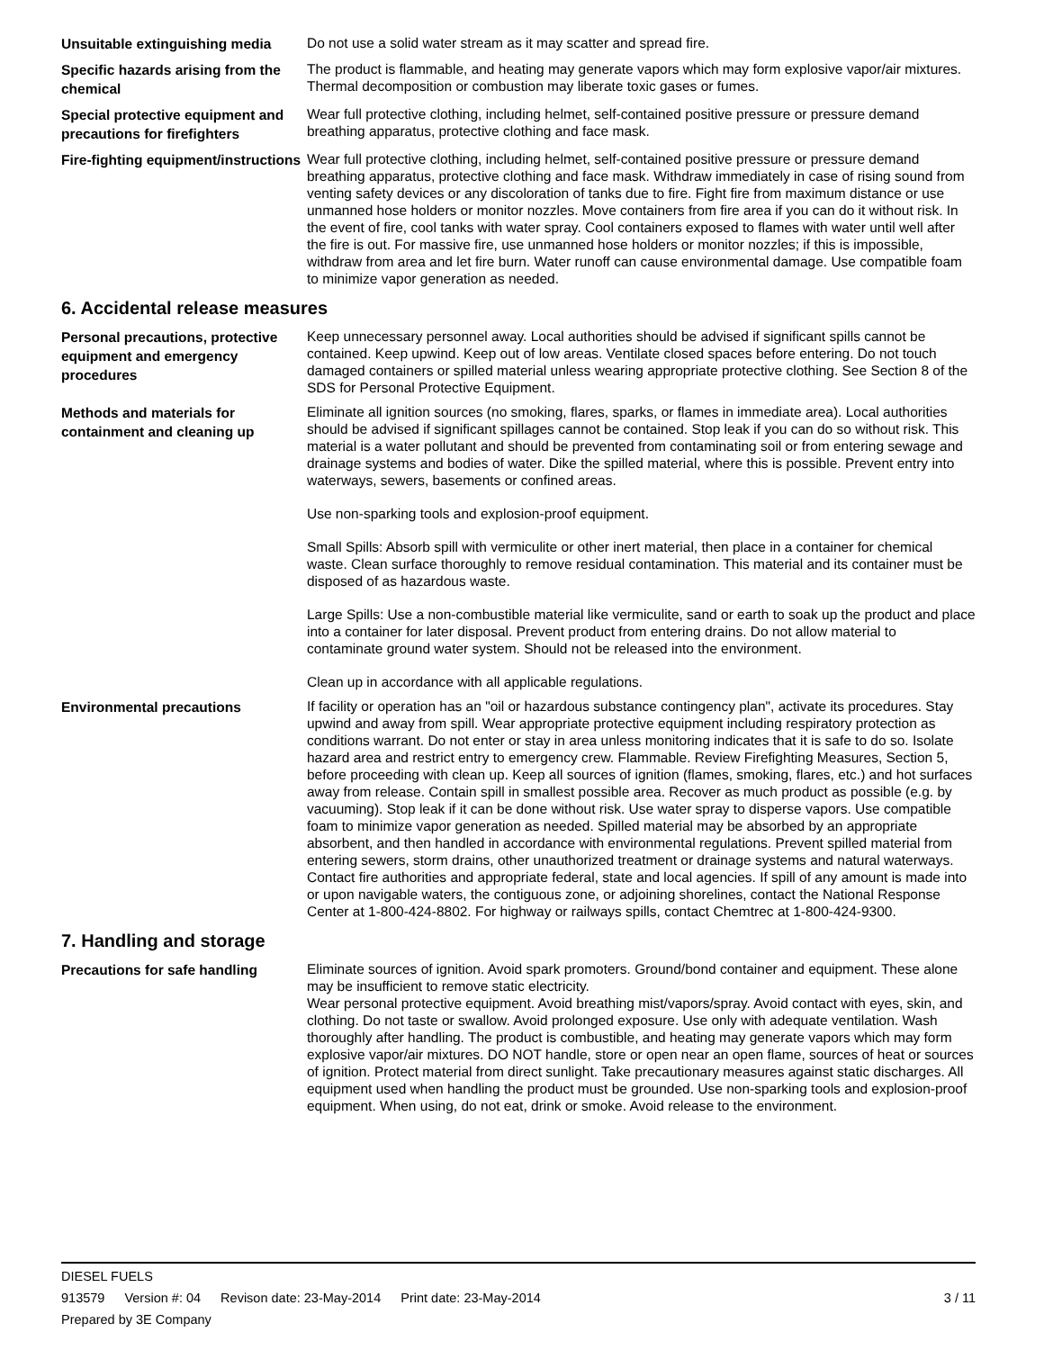Unsuitable extinguishing media
Do not use a solid water stream as it may scatter and spread fire.
Specific hazards arising from the chemical
The product is flammable, and heating may generate vapors which may form explosive vapor/air mixtures. Thermal decomposition or combustion may liberate toxic gases or fumes.
Special protective equipment and precautions for firefighters
Wear full protective clothing, including helmet, self-contained positive pressure or pressure demand breathing apparatus, protective clothing and face mask.
Fire-fighting equipment/instructions
Wear full protective clothing, including helmet, self-contained positive pressure or pressure demand breathing apparatus, protective clothing and face mask. Withdraw immediately in case of rising sound from venting safety devices or any discoloration of tanks due to fire. Fight fire from maximum distance or use unmanned hose holders or monitor nozzles. Move containers from fire area if you can do it without risk. In the event of fire, cool tanks with water spray. Cool containers exposed to flames with water until well after the fire is out. For massive fire, use unmanned hose holders or monitor nozzles; if this is impossible, withdraw from area and let fire burn. Water runoff can cause environmental damage. Use compatible foam to minimize vapor generation as needed.
6. Accidental release measures
Personal precautions, protective equipment and emergency procedures
Keep unnecessary personnel away. Local authorities should be advised if significant spills cannot be contained. Keep upwind. Keep out of low areas. Ventilate closed spaces before entering. Do not touch damaged containers or spilled material unless wearing appropriate protective clothing. See Section 8 of the SDS for Personal Protective Equipment.
Methods and materials for containment and cleaning up
Eliminate all ignition sources (no smoking, flares, sparks, or flames in immediate area). Local authorities should be advised if significant spillages cannot be contained. Stop leak if you can do so without risk. This material is a water pollutant and should be prevented from contaminating soil or from entering sewage and drainage systems and bodies of water. Dike the spilled material, where this is possible. Prevent entry into waterways, sewers, basements or confined areas.
Use non-sparking tools and explosion-proof equipment.
Small Spills: Absorb spill with vermiculite or other inert material, then place in a container for chemical waste. Clean surface thoroughly to remove residual contamination. This material and its container must be disposed of as hazardous waste.
Large Spills: Use a non-combustible material like vermiculite, sand or earth to soak up the product and place into a container for later disposal. Prevent product from entering drains. Do not allow material to contaminate ground water system. Should not be released into the environment.
Clean up in accordance with all applicable regulations.
Environmental precautions
If facility or operation has an "oil or hazardous substance contingency plan", activate its procedures. Stay upwind and away from spill. Wear appropriate protective equipment including respiratory protection as conditions warrant. Do not enter or stay in area unless monitoring indicates that it is safe to do so. Isolate hazard area and restrict entry to emergency crew. Flammable. Review Firefighting Measures, Section 5, before proceeding with clean up. Keep all sources of ignition (flames, smoking, flares, etc.) and hot surfaces away from release. Contain spill in smallest possible area. Recover as much product as possible (e.g. by vacuuming). Stop leak if it can be done without risk. Use water spray to disperse vapors. Use compatible foam to minimize vapor generation as needed. Spilled material may be absorbed by an appropriate absorbent, and then handled in accordance with environmental regulations. Prevent spilled material from entering sewers, storm drains, other unauthorized treatment or drainage systems and natural waterways. Contact fire authorities and appropriate federal, state and local agencies. If spill of any amount is made into or upon navigable waters, the contiguous zone, or adjoining shorelines, contact the National Response Center at 1-800-424-8802. For highway or railways spills, contact Chemtrec at 1-800-424-9300.
7. Handling and storage
Precautions for safe handling
Eliminate sources of ignition. Avoid spark promoters. Ground/bond container and equipment. These alone may be insufficient to remove static electricity.
Wear personal protective equipment. Avoid breathing mist/vapors/spray. Avoid contact with eyes, skin, and clothing. Do not taste or swallow. Avoid prolonged exposure. Use only with adequate ventilation. Wash thoroughly after handling. The product is combustible, and heating may generate vapors which may form explosive vapor/air mixtures. DO NOT handle, store or open near an open flame, sources of heat or sources of ignition. Protect material from direct sunlight. Take precautionary measures against static discharges. All equipment used when handling the product must be grounded. Use non-sparking tools and explosion-proof equipment. When using, do not eat, drink or smoke. Avoid release to the environment.
DIESEL FUELS
913579 Version #: 04 Revison date: 23-May-2014 Print date: 23-May-2014 3 / 11
Prepared by 3E Company